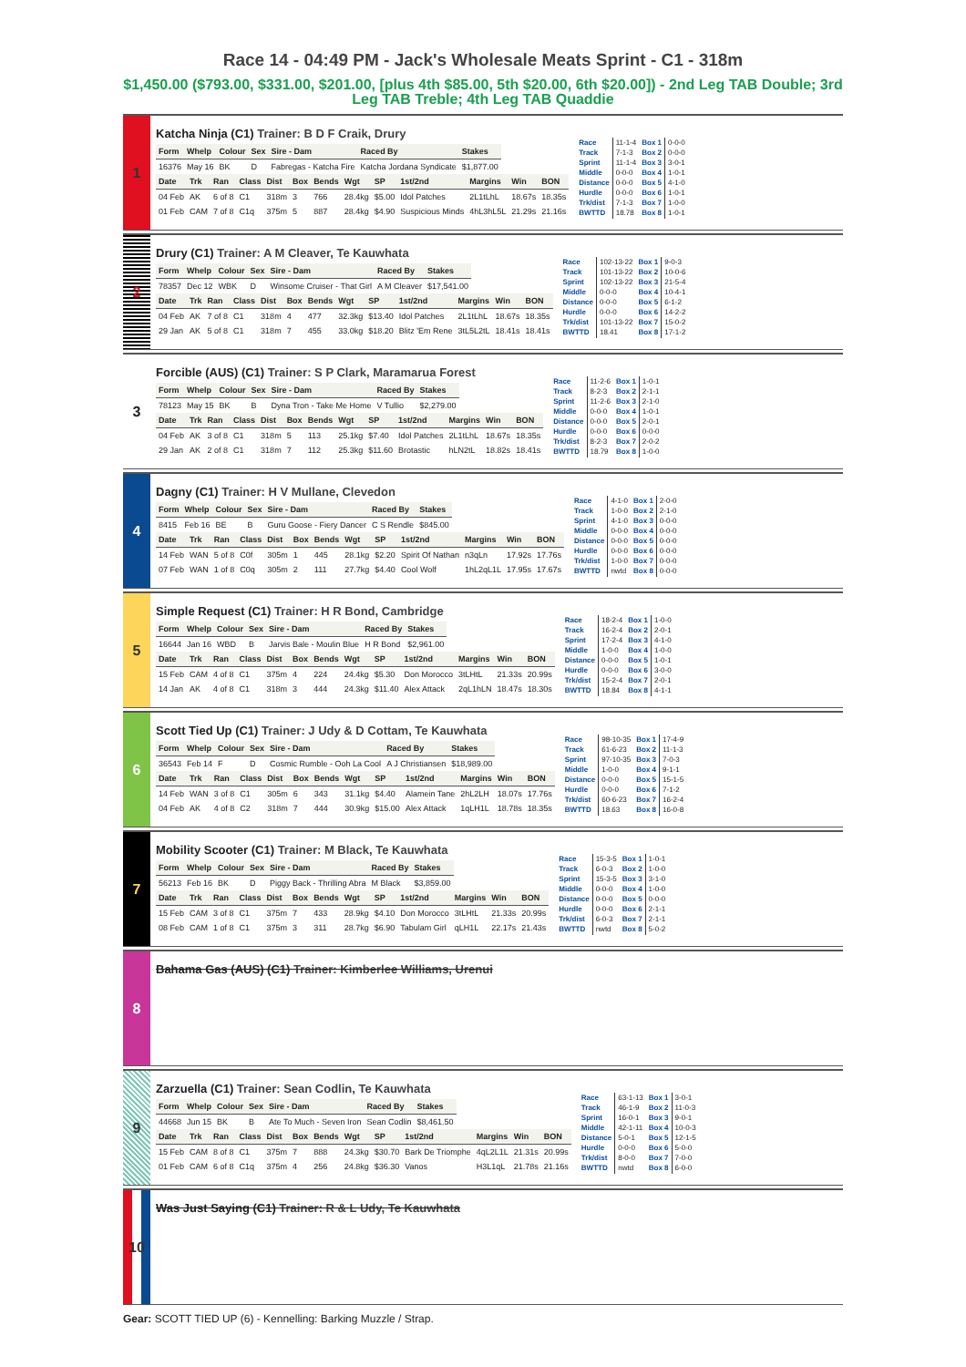Race 14 - 04:49 PM - Jack's Wholesale Meats Sprint - C1 - 318m
$1,450.00 ($793.00, $331.00, $201.00, [plus 4th $85.00, 5th $20.00, 6th $20.00]) - 2nd Leg TAB Double; 3rd Leg TAB Treble; 4th Leg TAB Quaddie
1
Katcha Ninja (C1) Trainer: B D F Craik, Drury
| Form | Whelp | Colour | Sex | Sire - Dam | Raced By | Stakes |
| --- | --- | --- | --- | --- | --- | --- |
| 16376 | May 16 | BK | D | Fabregas - Katcha Fire | Katcha Jordana Syndicate | $1,877.00 |
| Date | Trk | Ran | Class | Dist | Box | Bends | Wgt | SP | 1st/2nd | Margins | Win | BON |
| --- | --- | --- | --- | --- | --- | --- | --- | --- | --- | --- | --- | --- |
| 04 Feb | AK | 6 of 8 | C1 | 318m | 3 | 766 | 28.4kg | $5.00 | Idol Patches | 2L1tLhL | 18.67s | 18.35s |
| 01 Feb | CAM | 7 of 8 | C1q | 375m | 5 | 887 | 28.4kg | $4.90 | Suspicious Minds | 4hL3hL5L | 21.29s | 21.16s |
| Race | 11-1-4 | Box 1 | 0-0-0 |
| Track | 7-1-3 | Box 2 | 0-0-0 |
| Sprint | 11-1-4 | Box 3 | 3-0-1 |
| Middle | 0-0-0 | Box 4 | 1-0-1 |
| Distance | 0-0-0 | Box 5 | 4-1-0 |
| Hurdle | 0-0-0 | Box 6 | 1-0-1 |
| Trk/dist | 7-1-3 | Box 7 | 1-0-0 |
| BWTTD | 18.78 | Box 8 | 1-0-1 |
2
Drury (C1) Trainer: A M Cleaver, Te Kauwhata
| Form | Whelp | Colour | Sex | Sire - Dam | Raced By | Stakes |
| --- | --- | --- | --- | --- | --- | --- |
| 78357 | Dec 12 | WBK | D | Winsome Cruiser - That Girl | A M Cleaver | $17,541.00 |
| Date | Trk | Ran | Class | Dist | Box | Bends | Wgt | SP | 1st/2nd | Margins | Win | BON |
| --- | --- | --- | --- | --- | --- | --- | --- | --- | --- | --- | --- | --- |
| 04 Feb | AK | 7 of 8 | C1 | 318m | 4 | 477 | 32.3kg | $13.40 | Idol Patches | 2L1tLhL | 18.67s | 18.35s |
| 29 Jan | AK | 5 of 8 | C1 | 318m | 7 | 455 | 33.0kg | $18.20 | Blitz 'Em Rene | 3tL5L2tL | 18.41s | 18.41s |
| Race | 102-13-22 | Box 1 | 9-0-3 |
| Track | 101-13-22 | Box 2 | 10-0-6 |
| Sprint | 102-13-22 | Box 3 | 21-5-4 |
| Middle | 0-0-0 | Box 4 | 10-4-1 |
| Distance | 0-0-0 | Box 5 | 6-1-2 |
| Hurdle | 0-0-0 | Box 6 | 14-2-2 |
| Trk/dist | 101-13-22 | Box 7 | 15-0-2 |
| BWTTD | 18.41 | Box 8 | 17-1-2 |
3
Forcible (AUS) (C1) Trainer: S P Clark, Maramarua Forest
| Form | Whelp | Colour | Sex | Sire - Dam | Raced By | Stakes |
| --- | --- | --- | --- | --- | --- | --- |
| 78123 | May 15 | BK | B | Dyna Tron - Take Me Home | V Tullio | $2,279.00 |
| Date | Trk | Ran | Class | Dist | Box | Bends | Wgt | SP | 1st/2nd | Margins | Win | BON |
| --- | --- | --- | --- | --- | --- | --- | --- | --- | --- | --- | --- | --- |
| 04 Feb | AK | 3 of 8 | C1 | 318m | 5 | 113 | 25.1kg | $7.40 | Idol Patches | 2L1tLhL | 18.67s | 18.35s |
| 29 Jan | AK | 2 of 8 | C1 | 318m | 7 | 112 | 25.3kg | $11.60 | Brotastic | hLN2tL | 18.82s | 18.41s |
| Race | 11-2-6 | Box 1 | 1-0-1 |
| Track | 8-2-3 | Box 2 | 2-1-1 |
| Sprint | 11-2-6 | Box 3 | 2-1-0 |
| Middle | 0-0-0 | Box 4 | 1-0-1 |
| Distance | 0-0-0 | Box 5 | 2-0-1 |
| Hurdle | 0-0-0 | Box 6 | 0-0-0 |
| Trk/dist | 8-2-3 | Box 7 | 2-0-2 |
| BWTTD | 18.79 | Box 8 | 1-0-0 |
4
Dagny (C1) Trainer: H V Mullane, Clevedon
| Form | Whelp | Colour | Sex | Sire - Dam | Raced By | Stakes |
| --- | --- | --- | --- | --- | --- | --- |
| 8415 | Feb 16 | BE | B | Guru Goose - Fiery Dancer | C S Rendle | $845.00 |
| Date | Trk | Ran | Class | Dist | Box | Bends | Wgt | SP | 1st/2nd | Margins | Win | BON |
| --- | --- | --- | --- | --- | --- | --- | --- | --- | --- | --- | --- | --- |
| 14 Feb | WAN | 5 of 8 | C0f | 305m | 1 | 445 | 28.1kg | $2.20 | Spirit Of Nathan | n3qLn | 17.92s | 17.76s |
| 07 Feb | WAN | 1 of 8 | C0q | 305m | 2 | 111 | 27.7kg | $4.40 | Cool Wolf | 1hL2qL1L | 17.95s | 17.67s |
| Race | 4-1-0 | Box 1 | 2-0-0 |
| Track | 1-0-0 | Box 2 | 2-1-0 |
| Sprint | 4-1-0 | Box 3 | 0-0-0 |
| Middle | 0-0-0 | Box 4 | 0-0-0 |
| Distance | 0-0-0 | Box 5 | 0-0-0 |
| Hurdle | 0-0-0 | Box 6 | 0-0-0 |
| Trk/dist | 1-0-0 | Box 7 | 0-0-0 |
| BWTTD | nwtd | Box 8 | 0-0-0 |
5
Simple Request (C1) Trainer: H R Bond, Cambridge
| Form | Whelp | Colour | Sex | Sire - Dam | Raced By | Stakes |
| --- | --- | --- | --- | --- | --- | --- |
| 16644 | Jan 16 | WBD | B | Jarvis Bale - Moulin Blue | H R Bond | $2,961.00 |
| Date | Trk | Ran | Class | Dist | Box | Bends | Wgt | SP | 1st/2nd | Margins | Win | BON |
| --- | --- | --- | --- | --- | --- | --- | --- | --- | --- | --- | --- | --- |
| 15 Feb | CAM | 4 of 8 | C1 | 375m | 4 | 224 | 24.4kg | $5.30 | Don Morocco | 3tLHtL | 21.33s | 20.99s |
| 14 Jan | AK | 4 of 8 | C1 | 318m | 3 | 444 | 24.3kg | $11.40 | Alex Attack | 2qL1hLN | 18.47s | 18.30s |
| Race | 18-2-4 | Box 1 | 1-0-0 |
| Track | 16-2-4 | Box 2 | 2-0-1 |
| Sprint | 17-2-4 | Box 3 | 4-1-0 |
| Middle | 1-0-0 | Box 4 | 1-0-0 |
| Distance | 0-0-0 | Box 5 | 1-0-1 |
| Hurdle | 0-0-0 | Box 6 | 3-0-0 |
| Trk/dist | 15-2-4 | Box 7 | 2-0-1 |
| BWTTD | 18.84 | Box 8 | 4-1-1 |
6
Scott Tied Up (C1) Trainer: J Udy & D Cottam, Te Kauwhata
| Form | Whelp | Colour | Sex | Sire - Dam | Raced By | Stakes |
| --- | --- | --- | --- | --- | --- | --- |
| 36543 | Feb 14 | F | D | Cosmic Rumble - Ooh La Cool | A J Christiansen | $18,989.00 |
| Date | Trk | Ran | Class | Dist | Box | Bends | Wgt | SP | 1st/2nd | Margins | Win | BON |
| --- | --- | --- | --- | --- | --- | --- | --- | --- | --- | --- | --- | --- |
| 14 Feb | WAN | 3 of 8 | C1 | 305m | 6 | 343 | 31.1kg | $4.40 | Alamein Tane | 2hL2LH | 18.07s | 17.76s |
| 04 Feb | AK | 4 of 8 | C2 | 318m | 7 | 444 | 30.9kg | $15.00 | Alex Attack | 1qLH1L | 18.78s | 18.35s |
| Race | 98-10-35 | Box 1 | 17-4-9 |
| Track | 61-6-23 | Box 2 | 11-1-3 |
| Sprint | 97-10-35 | Box 3 | 7-0-3 |
| Middle | 1-0-0 | Box 4 | 9-1-1 |
| Distance | 0-0-0 | Box 5 | 15-1-5 |
| Hurdle | 0-0-0 | Box 6 | 7-1-2 |
| Trk/dist | 60-6-23 | Box 7 | 16-2-4 |
| BWTTD | 18.63 | Box 8 | 16-0-8 |
7
Mobility Scooter (C1) Trainer: M Black, Te Kauwhata
| Form | Whelp | Colour | Sex | Sire - Dam | Raced By | Stakes |
| --- | --- | --- | --- | --- | --- | --- |
| 56213 | Feb 16 | BK | D | Piggy Back - Thrilling Abra | M Black | $3,859.00 |
| Date | Trk | Ran | Class | Dist | Box | Bends | Wgt | SP | 1st/2nd | Margins | Win | BON |
| --- | --- | --- | --- | --- | --- | --- | --- | --- | --- | --- | --- | --- |
| 15 Feb | CAM | 3 of 8 | C1 | 375m | 7 | 433 | 28.9kg | $4.10 | Don Morocco | 3tLHtL | 21.33s | 20.99s |
| 08 Feb | CAM | 1 of 8 | C1 | 375m | 3 | 311 | 28.7kg | $6.90 | Tabulam Girl | qLH1L | 22.17s | 21.43s |
| Race | 15-3-5 | Box 1 | 1-0-1 |
| Track | 6-0-3 | Box 2 | 1-0-0 |
| Sprint | 15-3-5 | Box 3 | 3-1-0 |
| Middle | 0-0-0 | Box 4 | 1-0-0 |
| Distance | 0-0-0 | Box 5 | 0-0-0 |
| Hurdle | 0-0-0 | Box 6 | 2-1-1 |
| Trk/dist | 6-0-3 | Box 7 | 2-1-1 |
| BWTTD | nwtd | Box 8 | 5-0-2 |
8
Bahama Gas (AUS) (C1) Trainer: Kimberlee Williams, Urenui
9
Zarzuella (C1) Trainer: Sean Codlin, Te Kauwhata
| Form | Whelp | Colour | Sex | Sire - Dam | Raced By | Stakes |
| --- | --- | --- | --- | --- | --- | --- |
| 44668 | Jun 15 | BK | B | Ate To Much - Seven Iron | Sean Codlin | $8,461.50 |
| Date | Trk | Ran | Class | Dist | Box | Bends | Wgt | SP | 1st/2nd | Margins | Win | BON |
| --- | --- | --- | --- | --- | --- | --- | --- | --- | --- | --- | --- | --- |
| 15 Feb | CAM | 8 of 8 | C1 | 375m | 7 | 888 | 24.3kg | $30.70 | Bark De Triomphe | 4qL2L1L | 21.31s | 20.99s |
| 01 Feb | CAM | 6 of 8 | C1q | 375m | 4 | 256 | 24.8kg | $36.30 | Vanos | H3L1qL | 21.78s | 21.16s |
| Race | 63-1-13 | Box 1 | 3-0-1 |
| Track | 46-1-9 | Box 2 | 11-0-3 |
| Sprint | 16-0-1 | Box 3 | 9-0-1 |
| Middle | 42-1-11 | Box 4 | 10-0-3 |
| Distance | 5-0-1 | Box 5 | 12-1-5 |
| Hurdle | 0-0-0 | Box 6 | 5-0-0 |
| Trk/dist | 8-0-0 | Box 7 | 7-0-0 |
| BWTTD | nwtd | Box 8 | 6-0-0 |
10
Was Just Saying (C1) Trainer: R & L Udy, Te Kauwhata
Gear: SCOTT TIED UP (6) - Kennelling: Barking Muzzle / Strap.